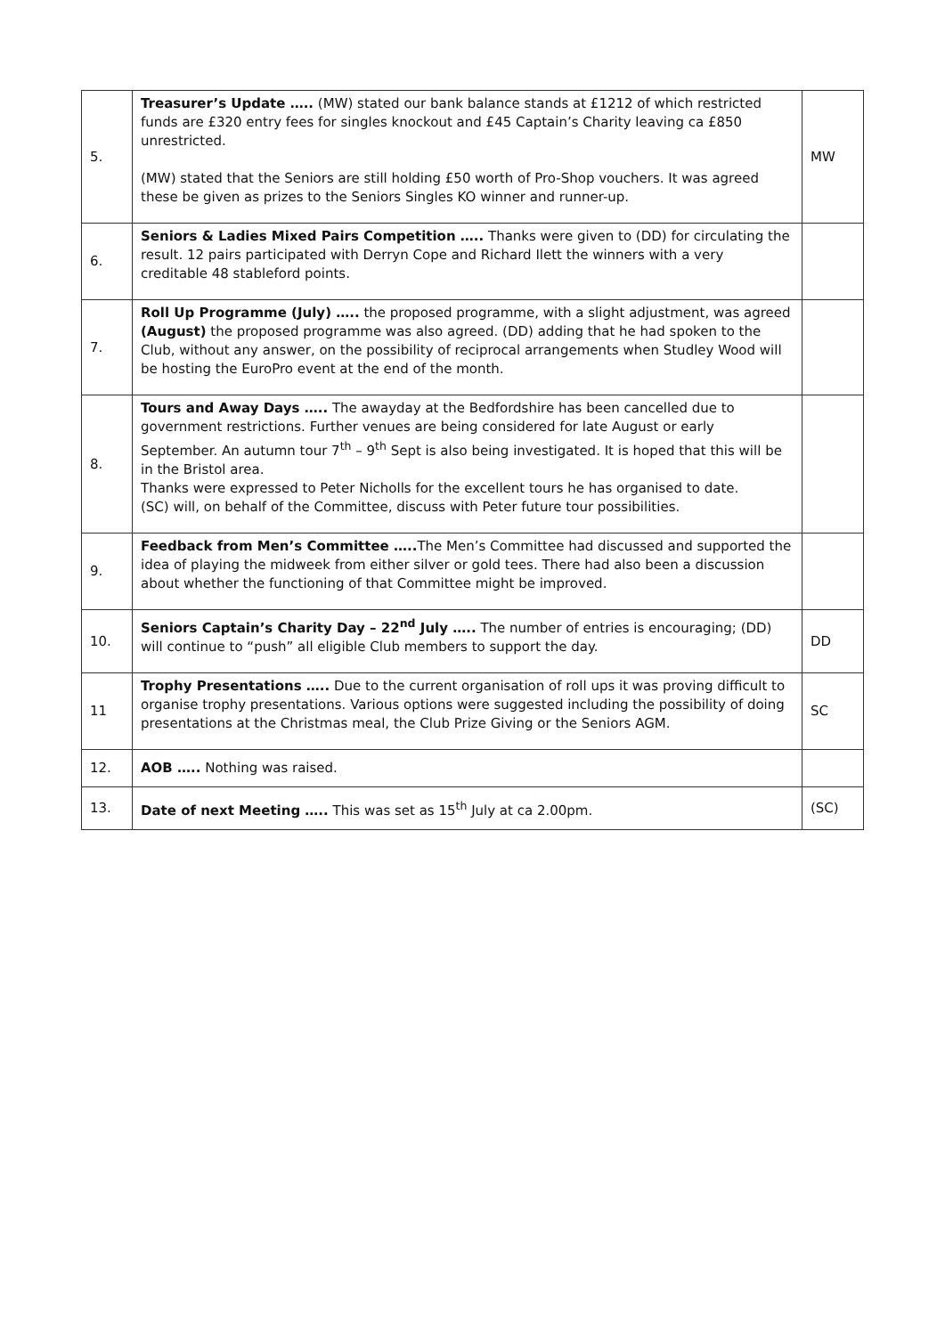| 5. | Treasurer’s Update ….. (MW) stated our bank balance stands at £1212 of which restricted funds are £320 entry fees for singles knockout and £45 Captain’s Charity leaving ca £850 unrestricted. (MW) stated that the Seniors are still holding £50 worth of Pro-Shop vouchers. It was agreed these be given as prizes to the Seniors Singles KO winner and runner-up. | MW |
| 6. | Seniors & Ladies Mixed Pairs Competition ….. Thanks were given to (DD) for circulating the result. 12 pairs participated with Derryn Cope and Richard Ilett the winners with a very creditable 48 stableford points. | |
| 7. | Roll Up Programme (July) ….. the proposed programme, with a slight adjustment, was agreed (August) the proposed programme was also agreed. (DD) adding that he had spoken to the Club, without any answer, on the possibility of reciprocal arrangements when Studley Wood will be hosting the EuroPro event at the end of the month. | |
| 8. | Tours and Away Days ….. The awayday at the Bedfordshire has been cancelled due to government restrictions. Further venues are being considered for late August or early September. An autumn tour 7<sup>th</sup> – 9<sup>th</sup> Sept is also being investigated. It is hoped that this will be in the Bristol area. Thanks were expressed to Peter Nicholls for the excellent tours he has organised to date. (SC) will, on behalf of the Committee, discuss with Peter future tour possibilities. | |
| 9. | Feedback from Men’s Committee ….. The Men’s Committee had discussed and supported the idea of playing the midweek from either silver or gold tees. There had also been a discussion about whether the functioning of that Committee might be improved. | |
| 10. | Seniors Captain’s Charity Day – 22<sup>nd</sup> July ….. The number of entries is encouraging; (DD) will continue to “push” all eligible Club members to support the day. | DD |
| 11 | Trophy Presentations ….. Due to the current organisation of roll ups it was proving difficult to organise trophy presentations. Various options were suggested including the possibility of doing presentations at the Christmas meal, the Club Prize Giving or the Seniors AGM. | SC |
| 12. | AOB ….. Nothing was raised. | |
| 13. | Date of next Meeting ….. This was set as 15<sup>th</sup> July at ca 2.00pm. | (SC) |